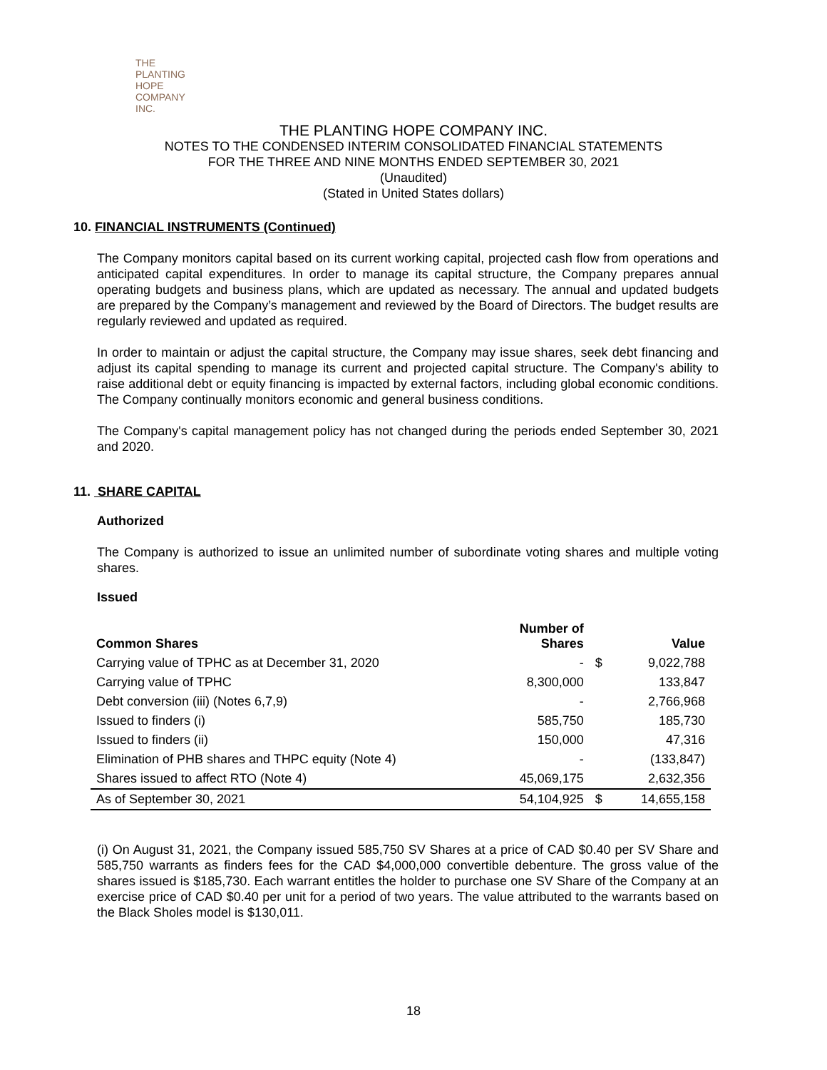THE PLANTING
HOPE
COMPANY
INC.
THE PLANTING HOPE COMPANY INC.
NOTES TO THE CONDENSED INTERIM CONSOLIDATED FINANCIAL STATEMENTS
FOR THE THREE AND NINE MONTHS ENDED SEPTEMBER 30, 2021
(Unaudited)
(Stated in United States dollars)
10. FINANCIAL INSTRUMENTS (Continued)
The Company monitors capital based on its current working capital, projected cash flow from operations and anticipated capital expenditures. In order to manage its capital structure, the Company prepares annual operating budgets and business plans, which are updated as necessary. The annual and updated budgets are prepared by the Company’s management and reviewed by the Board of Directors. The budget results are regularly reviewed and updated as required.
In order to maintain or adjust the capital structure, the Company may issue shares, seek debt financing and adjust its capital spending to manage its current and projected capital structure. The Company's ability to raise additional debt or equity financing is impacted by external factors, including global economic conditions. The Company continually monitors economic and general business conditions.
The Company's capital management policy has not changed during the periods ended September 30, 2021 and 2020.
11. SHARE CAPITAL
Authorized
The Company is authorized to issue an unlimited number of subordinate voting shares and multiple voting shares.
Issued
| Common Shares | Number of Shares | | Value |
| --- | --- | --- | --- |
| Carrying value of TPHC as at December 31, 2020 | - | $ | 9,022,788 |
| Carrying value of TPHC | 8,300,000 | | 133,847 |
| Debt conversion (iii) (Notes 6,7,9) | - | | 2,766,968 |
| Issued to finders (i) | 585,750 | | 185,730 |
| Issued to finders (ii) | 150,000 | | 47,316 |
| Elimination of PHB shares and THPC equity (Note 4) | - | | (133,847) |
| Shares issued to affect RTO (Note 4) | 45,069,175 | | 2,632,356 |
| As of September 30, 2021 | 54,104,925 | $ | 14,655,158 |
(i) On August 31, 2021, the Company issued 585,750 SV Shares at a price of CAD $0.40 per SV Share and 585,750 warrants as finders fees for the CAD $4,000,000 convertible debenture. The gross value of the shares issued is $185,730. Each warrant entitles the holder to purchase one SV Share of the Company at an exercise price of CAD $0.40 per unit for a period of two years. The value attributed to the warrants based on the Black Sholes model is $130,011.
18